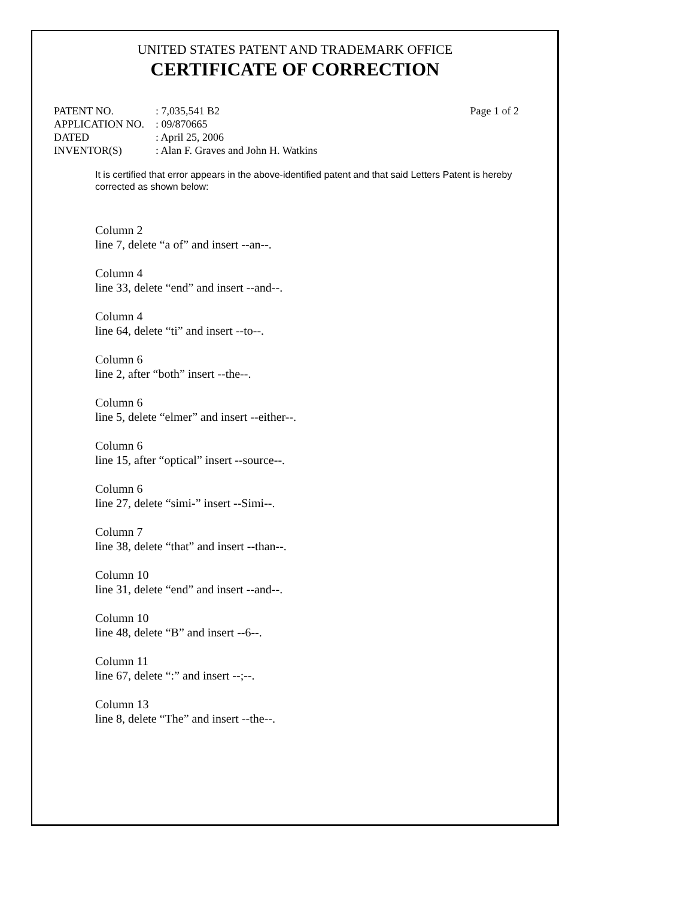UNITED STATES PATENT AND TRADEMARK OFFICE
CERTIFICATE OF CORRECTION
PATENT NO.: 7,035,541 B2 Page 1 of 2
APPLICATION NO.: 09/870665
DATED: April 25, 2006
INVENTOR(S): Alan F. Graves and John H. Watkins
It is certified that error appears in the above-identified patent and that said Letters Patent is hereby corrected as shown below:
Column 2
line 7, delete “a of” and insert --an--.
Column 4
line 33, delete “end” and insert --and--.
Column 4
line 64, delete “ti” and insert --to--.
Column 6
line 2, after “both” insert --the--.
Column 6
line 5, delete “elmer” and insert --either--.
Column 6
line 15, after “optical” insert --source--.
Column 6
line 27, delete “simi-” insert --Simi--.
Column 7
line 38, delete “that” and insert --than--.
Column 10
line 31, delete “end” and insert --and--.
Column 10
line 48, delete “B” and insert --6--.
Column 11
line 67, delete “:” and insert --;--.
Column 13
line 8, delete “The” and insert --the--.